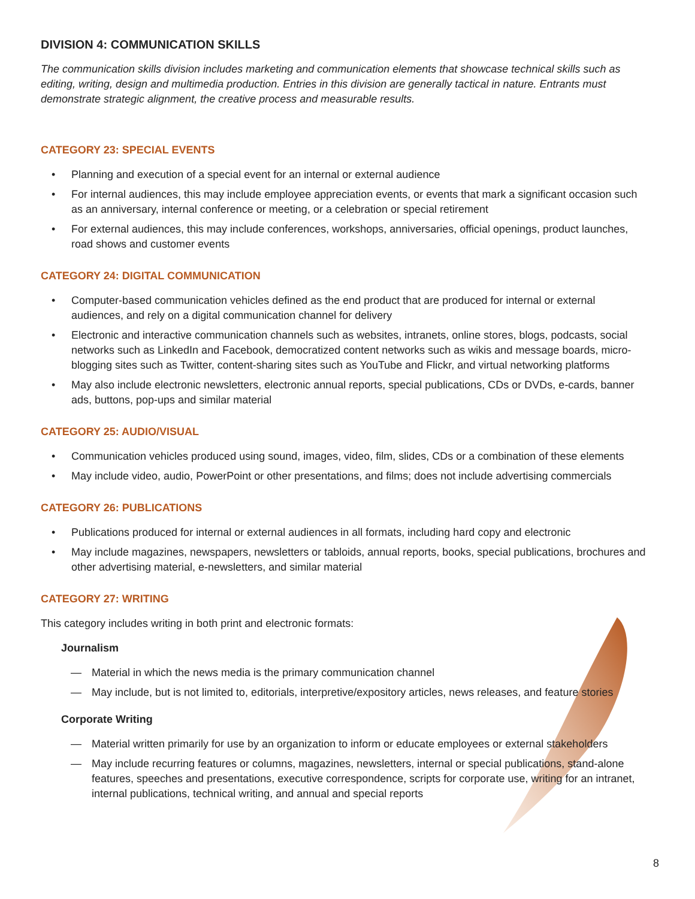DIVISION 4: COMMUNICATION SKILLS
The communication skills division includes marketing and communication elements that showcase technical skills such as editing, writing, design and multimedia production. Entries in this division are generally tactical in nature. Entrants must demonstrate strategic alignment, the creative process and measurable results.
CATEGORY 23: SPECIAL EVENTS
Planning and execution of a special event for an internal or external audience
For internal audiences, this may include employee appreciation events, or events that mark a significant occasion such as an anniversary, internal conference or meeting, or a celebration or special retirement
For external audiences, this may include conferences, workshops, anniversaries, official openings, product launches, road shows and customer events
CATEGORY 24: DIGITAL COMMUNICATION
Computer-based communication vehicles defined as the end product that are produced for internal or external audiences, and rely on a digital communication channel for delivery
Electronic and interactive communication channels such as websites, intranets, online stores, blogs, podcasts, social networks such as LinkedIn and Facebook, democratized content networks such as wikis and message boards, micro-blogging sites such as Twitter, content-sharing sites such as YouTube and Flickr, and virtual networking platforms
May also include electronic newsletters, electronic annual reports, special publications, CDs or DVDs, e-cards, banner ads, buttons, pop-ups and similar material
CATEGORY 25: AUDIO/VISUAL
Communication vehicles produced using sound, images, video, film, slides, CDs or a combination of these elements
May include video, audio, PowerPoint or other presentations, and films; does not include advertising commercials
CATEGORY 26: PUBLICATIONS
Publications produced for internal or external audiences in all formats, including hard copy and electronic
May include magazines, newspapers, newsletters or tabloids, annual reports, books, special publications, brochures and other advertising material, e-newsletters, and similar material
CATEGORY 27: WRITING
This category includes writing in both print and electronic formats:
Journalism
Material in which the news media is the primary communication channel
May include, but is not limited to, editorials, interpretive/expository articles, news releases, and feature stories
Corporate Writing
Material written primarily for use by an organization to inform or educate employees or external stakeholders
May include recurring features or columns, magazines, newsletters, internal or special publications, stand-alone features, speeches and presentations, executive correspondence, scripts for corporate use, writing for an intranet, internal publications, technical writing, and annual and special reports
8